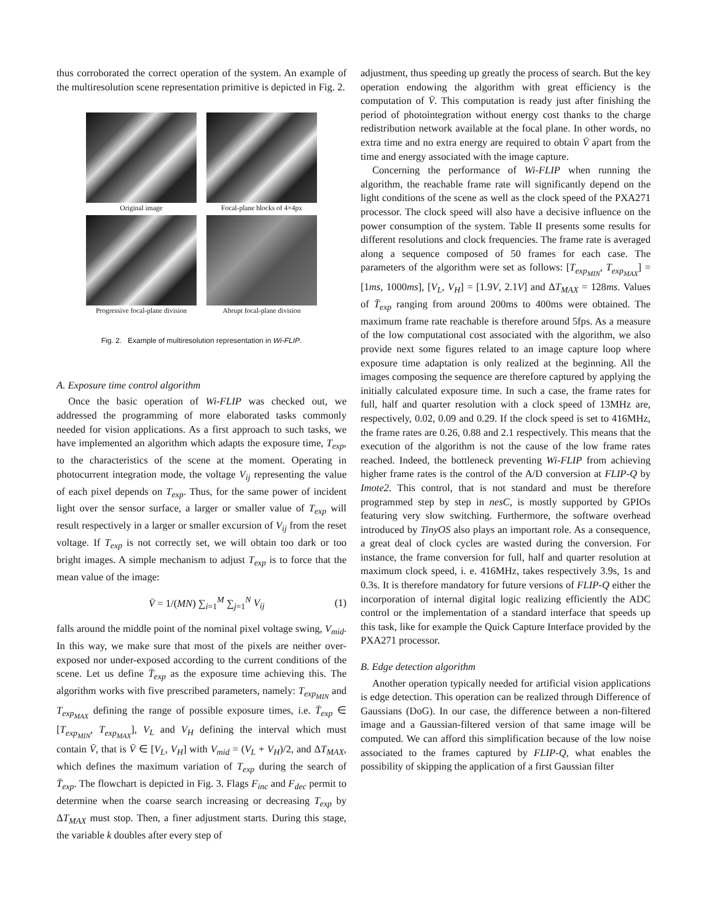thus corroborated the correct operation of the system. An example of the multiresolution scene representation primitive is depicted in Fig. 2.
Original image
Focal-plane blocks of 4×4px
Progressive focal-plane division
Abrupt focal-plane division
Fig. 2. Example of multiresolution representation in Wi-FLIP.
A. Exposure time control algorithm
Once the basic operation of Wi-FLIP was checked out, we addressed the programming of more elaborated tasks commonly needed for vision applications. As a first approach to such tasks, we have implemented an algorithm which adapts the exposure time, T<sub>exp</sub>, to the characteristics of the scene at the moment. Operating in photocurrent integration mode, the voltage V<sub>ij</sub> representing the value of each pixel depends on T<sub>exp</sub>. Thus, for the same power of incident light over the sensor surface, a larger or smaller value of T<sub>exp</sub> will result respectively in a larger or smaller excursion of V<sub>ij</sub> from the reset voltage. If T<sub>exp</sub> is not correctly set, we will obtain too dark or too bright images. A simple mechanism to adjust T<sub>exp</sub> is to force that the mean value of the image:
V̄ = 1/(MN) ∑<sub>i=1</sub><sup>M</sup> ∑<sub>j=1</sub><sup>N</sup> V<sub>ij</sub> (1)
falls around the middle point of the nominal pixel voltage swing, V<sub>mid</sub>. In this way, we make sure that most of the pixels are neither over-exposed nor under-exposed according to the current conditions of the scene. Let us define T̄<sub>exp</sub> as the exposure time achieving this. The algorithm works with five prescribed parameters, namely: T<sub>exp<sub>MIN</sub></sub> and T<sub>exp<sub>MAX</sub></sub> defining the range of possible exposure times, i.e. T̄<sub>exp</sub> ∈ [T<sub>exp<sub>MIN</sub></sub>, T<sub>exp<sub>MAX</sub></sub>], V<sub>L</sub> and V<sub>H</sub> defining the interval which must contain V̄, that is V̄ ∈ [V<sub>L</sub>, V<sub>H</sub>] with V<sub>mid</sub> = (V<sub>L</sub> + V<sub>H</sub>)/2, and ΔT<sub>MAX</sub>, which defines the maximum variation of T<sub>exp</sub> during the search of T̄<sub>exp</sub>. The flowchart is depicted in Fig. 3. Flags F<sub>inc</sub> and F<sub>dec</sub> permit to determine when the coarse search increasing or decreasing T<sub>exp</sub> by ΔT<sub>MAX</sub> must stop. Then, a finer adjustment starts. During this stage, the variable k doubles after every step of
adjustment, thus speeding up greatly the process of search. But the key operation endowing the algorithm with great efficiency is the computation of V̄. This computation is ready just after finishing the period of photointegration without energy cost thanks to the charge redistribution network available at the focal plane. In other words, no extra time and no extra energy are required to obtain V̄ apart from the time and energy associated with the image capture.
Concerning the performance of Wi-FLIP when running the algorithm, the reachable frame rate will significantly depend on the light conditions of the scene as well as the clock speed of the PXA271 processor. The clock speed will also have a decisive influence on the power consumption of the system. Table II presents some results for different resolutions and clock frequencies. The frame rate is averaged along a sequence composed of 50 frames for each case. The parameters of the algorithm were set as follows: [T<sub>exp<sub>MIN</sub></sub>, T<sub>exp<sub>MAX</sub></sub>] = [1ms, 1000ms], [V<sub>L</sub>, V<sub>H</sub>] = [1.9V, 2.1V] and ΔT<sub>MAX</sub> = 128ms. Values of T̄<sub>exp</sub> ranging from around 200ms to 400ms were obtained. The maximum frame rate reachable is therefore around 5fps. As a measure of the low computational cost associated with the algorithm, we also provide next some figures related to an image capture loop where exposure time adaptation is only realized at the beginning. All the images composing the sequence are therefore captured by applying the initially calculated exposure time. In such a case, the frame rates for full, half and quarter resolution with a clock speed of 13MHz are, respectively, 0.02, 0.09 and 0.29. If the clock speed is set to 416MHz, the frame rates are 0.26, 0.88 and 2.1 respectively. This means that the execution of the algorithm is not the cause of the low frame rates reached. Indeed, the bottleneck preventing Wi-FLIP from achieving higher frame rates is the control of the A/D conversion at FLIP-Q by Imote2. This control, that is not standard and must be therefore programmed step by step in nesC, is mostly supported by GPIOs featuring very slow switching. Furthermore, the software overhead introduced by TinyOS also plays an important role. As a consequence, a great deal of clock cycles are wasted during the conversion. For instance, the frame conversion for full, half and quarter resolution at maximum clock speed, i. e. 416MHz, takes respectively 3.9s, 1s and 0.3s. It is therefore mandatory for future versions of FLIP-Q either the incorporation of internal digital logic realizing efficiently the ADC control or the implementation of a standard interface that speeds up this task, like for example the Quick Capture Interface provided by the PXA271 processor.
B. Edge detection algorithm
Another operation typically needed for artificial vision applications is edge detection. This operation can be realized through Difference of Gaussians (DoG). In our case, the difference between a non-filtered image and a Gaussian-filtered version of that same image will be computed. We can afford this simplification because of the low noise associated to the frames captured by FLIP-Q, what enables the possibility of skipping the application of a first Gaussian filter